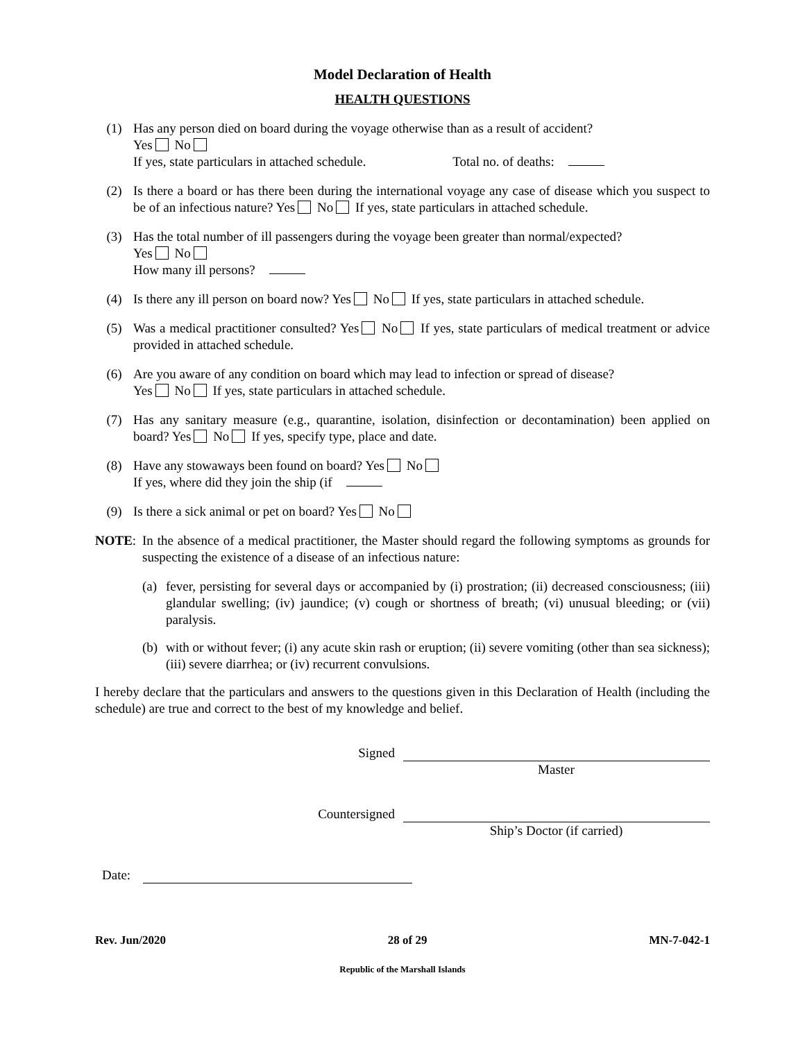Model Declaration of Health
HEALTH QUESTIONS
(1) Has any person died on board during the voyage otherwise than as a result of accident?
Yes No
If yes, state particulars in attached schedule. Total no. of deaths:
(2) Is there a board or has there been during the international voyage any case of disease which you suspect to be of an infectious nature? Yes No If yes, state particulars in attached schedule.
(3) Has the total number of ill passengers during the voyage been greater than normal/expected?
Yes No
How many ill persons?
(4) Is there any ill person on board now? Yes No If yes, state particulars in attached schedule.
(5) Was a medical practitioner consulted? Yes No If yes, state particulars of medical treatment or advice provided in attached schedule.
(6) Are you aware of any condition on board which may lead to infection or spread of disease?
Yes No If yes, state particulars in attached schedule.
(7) Has any sanitary measure (e.g., quarantine, isolation, disinfection or decontamination) been applied on board? Yes No If yes, specify type, place and date.
(8) Have any stowaways been found on board? Yes No
If yes, where did they join the ship (if
(9) Is there a sick animal or pet on board? Yes No
NOTE: In the absence of a medical practitioner, the Master should regard the following symptoms as grounds for suspecting the existence of a disease of an infectious nature:
(a)
fever, persisting for several days or accompanied by (i) prostration; (ii) decreased consciousness; (iii) glandular swelling; (iv) jaundice; (v) cough or shortness of breath; (vi) unusual bleeding; or (vii) paralysis.
(b)
with or without fever; (i) any acute skin rash or eruption; (ii) severe vomiting (other than sea sickness); (iii) severe diarrhea; or (iv) recurrent convulsions.
I hereby declare that the particulars and answers to the questions given in this Declaration of Health (including the schedule) are true and correct to the best of my knowledge and belief.
Signed
Master
Countersigned
Ship’s Doctor (if carried)
Date:
Rev. Jun/2020 28 of 29 MN-7-042-1
Republic of the Marshall Islands